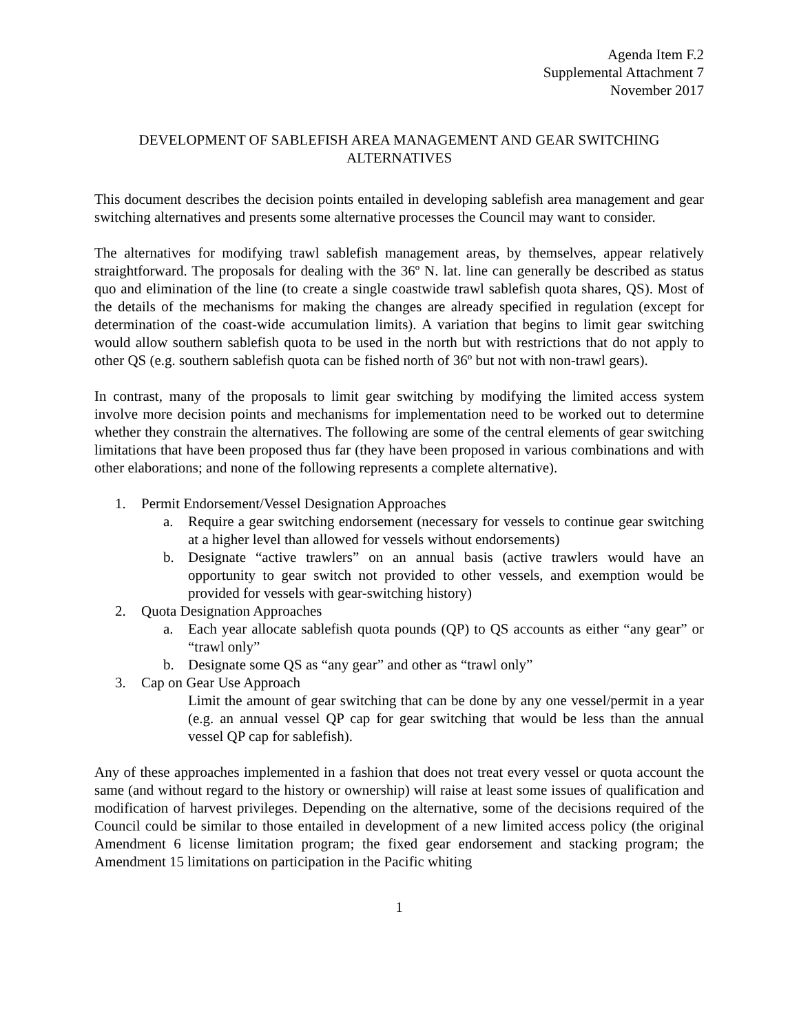Agenda Item F.2
Supplemental Attachment 7
November 2017
DEVELOPMENT OF SABLEFISH AREA MANAGEMENT AND GEAR SWITCHING ALTERNATIVES
This document describes the decision points entailed in developing sablefish area management and gear switching alternatives and presents some alternative processes the Council may want to consider.
The alternatives for modifying trawl sablefish management areas, by themselves, appear relatively straightforward. The proposals for dealing with the 36º N. lat. line can generally be described as status quo and elimination of the line (to create a single coastwide trawl sablefish quota shares, QS). Most of the details of the mechanisms for making the changes are already specified in regulation (except for determination of the coast-wide accumulation limits). A variation that begins to limit gear switching would allow southern sablefish quota to be used in the north but with restrictions that do not apply to other QS (e.g. southern sablefish quota can be fished north of 36º but not with non-trawl gears).
In contrast, many of the proposals to limit gear switching by modifying the limited access system involve more decision points and mechanisms for implementation need to be worked out to determine whether they constrain the alternatives. The following are some of the central elements of gear switching limitations that have been proposed thus far (they have been proposed in various combinations and with other elaborations; and none of the following represents a complete alternative).
1. Permit Endorsement/Vessel Designation Approaches
a. Require a gear switching endorsement (necessary for vessels to continue gear switching at a higher level than allowed for vessels without endorsements)
b. Designate “active trawlers” on an annual basis (active trawlers would have an opportunity to gear switch not provided to other vessels, and exemption would be provided for vessels with gear-switching history)
2. Quota Designation Approaches
a. Each year allocate sablefish quota pounds (QP) to QS accounts as either “any gear” or “trawl only”
b. Designate some QS as “any gear” and other as “trawl only”
3. Cap on Gear Use Approach
Limit the amount of gear switching that can be done by any one vessel/permit in a year (e.g. an annual vessel QP cap for gear switching that would be less than the annual vessel QP cap for sablefish).
Any of these approaches implemented in a fashion that does not treat every vessel or quota account the same (and without regard to the history or ownership) will raise at least some issues of qualification and modification of harvest privileges. Depending on the alternative, some of the decisions required of the Council could be similar to those entailed in development of a new limited access policy (the original Amendment 6 license limitation program; the fixed gear endorsement and stacking program; the Amendment 15 limitations on participation in the Pacific whiting
1